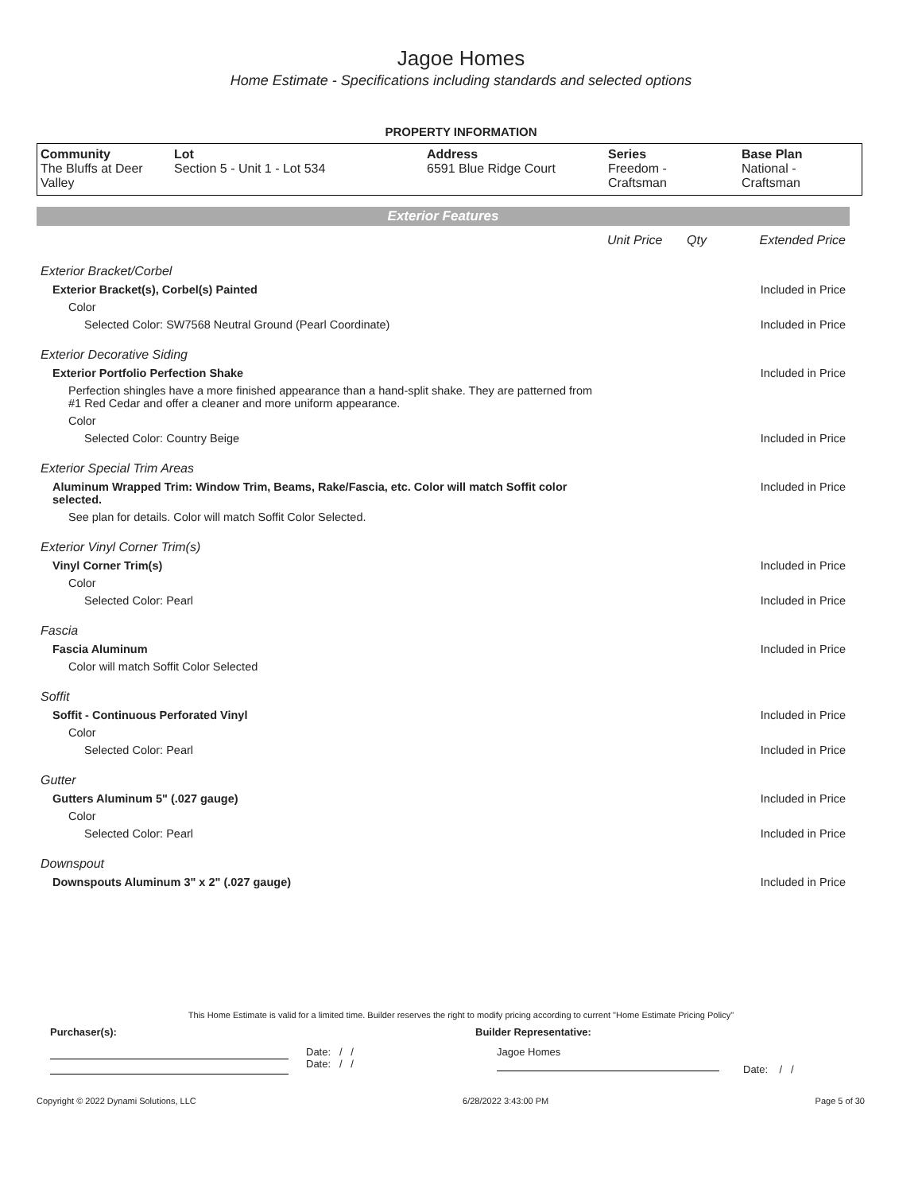Jagoe Homes
Home Estimate - Specifications including standards and selected options
PROPERTY INFORMATION
| Community The Bluffs at Deer Valley | Lot Section 5 - Unit 1 - Lot 534 | Address 6591 Blue Ridge Court | Series Freedom - Craftsman | Base Plan National - Craftsman |
Exterior Features
| | Unit Price | Qty | Extended Price |
| Exterior Bracket/Corbel | | | |
| Exterior Bracket(s), Corbel(s) Painted | | | Included in Price |
| Color | | | |
| Selected Color: SW7568 Neutral Ground (Pearl Coordinate) | | | Included in Price |
| Exterior Decorative Siding | | | |
| Exterior Portfolio Perfection Shake | | | Included in Price |
| Perfection shingles have a more finished appearance than a hand-split shake. They are patterned from #1 Red Cedar and offer a cleaner and more uniform appearance. | | | |
| Color | | | |
| Selected Color: Country Beige | | | Included in Price |
| Exterior Special Trim Areas | | | |
| Aluminum Wrapped Trim: Window Trim, Beams, Rake/Fascia, etc. Color will match Soffit color selected. | | | Included in Price |
| See plan for details. Color will match Soffit Color Selected. | | | |
| Exterior Vinyl Corner Trim(s) | | | |
| Vinyl Corner Trim(s) | | | Included in Price |
| Color | | | |
| Selected Color: Pearl | | | Included in Price |
| Fascia | | | |
| Fascia Aluminum | | | Included in Price |
| Color will match Soffit Color Selected | | | |
| Soffit | | | |
| Soffit - Continuous Perforated Vinyl | | | Included in Price |
| Color | | | |
| Selected Color: Pearl | | | Included in Price |
| Gutter | | | |
| Gutters Aluminum 5" (.027 gauge) | | | Included in Price |
| Color | | | |
| Selected Color: Pearl | | | Included in Price |
| Downspout | | | |
| Downspouts Aluminum 3" x 2" (.027 gauge) | | | Included in Price |
This Home Estimate is valid for a limited time. Builder reserves the right to modify pricing according to current "Home Estimate Pricing Policy"
Purchaser(s): Builder Representative:
Date: / /
Date: / /
Jagoe Homes
Date: / /
Copyright © 2022 Dynami Solutions, LLC 6/28/2022 3:43:00 PM Page 5 of 30